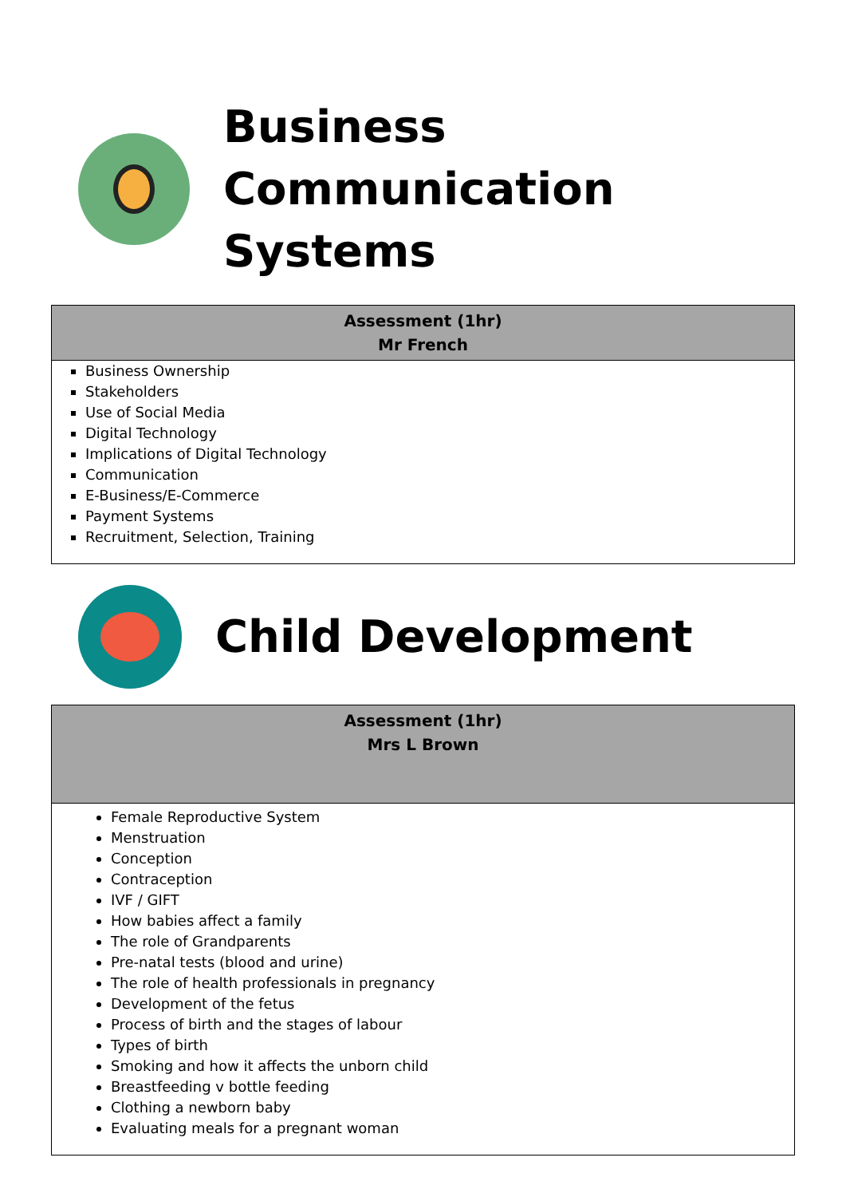Business Communication
Systems
| Assessment (1hr) Mr French |
| --- |
| Business Ownership Stakeholders Use of Social Media Digital Technology Implications of Digital Technology Communication E-Business/E-Commerce Payment Systems Recruitment, Selection, Training |
Child Development
| Assessment (1hr) Mrs L Brown |
| --- |
| Female Reproductive System Menstruation Conception Contraception IVF / GIFT How babies affect a family The role of Grandparents Pre-natal tests (blood and urine) The role of health professionals in pregnancy Development of the fetus Process of birth and the stages of labour Types of birth Smoking and how it affects the unborn child Breastfeeding v bottle feeding Clothing a newborn baby Evaluating meals for a pregnant woman |